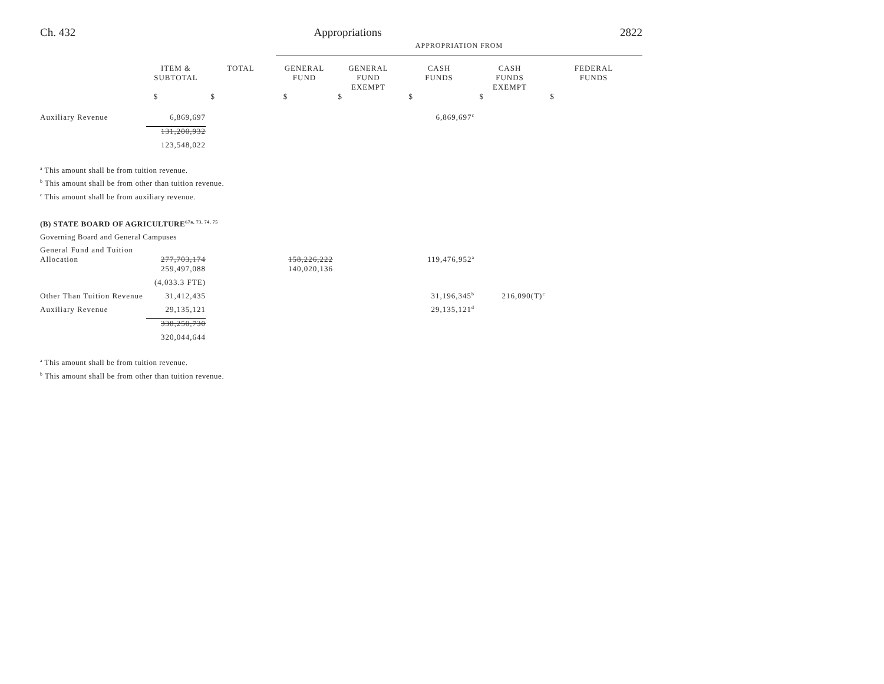Ch. 432 Appropriations 2822
| | | | APPROPRIATION FROM | | | | |
| | ITEM & SUBTOTAL | TOTAL | GENERAL FUND | GENERAL FUND EXEMPT | CASH FUNDS | CASH FUNDS EXEMPT | FEDERAL FUNDS |
| | $ | $ | $ | $ | $ | $ | $ |
| Auxiliary Revenue | 6,869,697 | | | | 6,869,697<sup>c</sup> | | |
| | 131,200,932 | | | | | | |
| | 123,548,022 | | | | | | |
<sup>a</sup> This amount shall be from tuition revenue.
<sup>b</sup> This amount shall be from other than tuition revenue.
<sup>c</sup> This amount shall be from auxiliary revenue.
(B) STATE BOARD OF AGRICULTURE<sup>67a, 73, 74, 75</sup>
Governing Board and General Campuses
| General Fund and Tuition Allocation | 277,703,174 | | 158,226,222 | | 119,476,952<sup>a</sup> | | |
| | 259,497,088 | | 140,020,136 | | | | |
| | (4,033.3 FTE) | | | | | | |
| Other Than Tuition Revenue | 31,412,435 | | | | 31,196,345<sup>b</sup> | 216,090(T)<sup>c</sup> | |
| Auxiliary Revenue | 29,135,121 | | | | 29,135,121<sup>d</sup> | | |
| | 338,250,730 | | | | | | |
| | 320,044,644 | | | | | | |
<sup>a</sup> This amount shall be from tuition revenue.
<sup>b</sup> This amount shall be from other than tuition revenue.